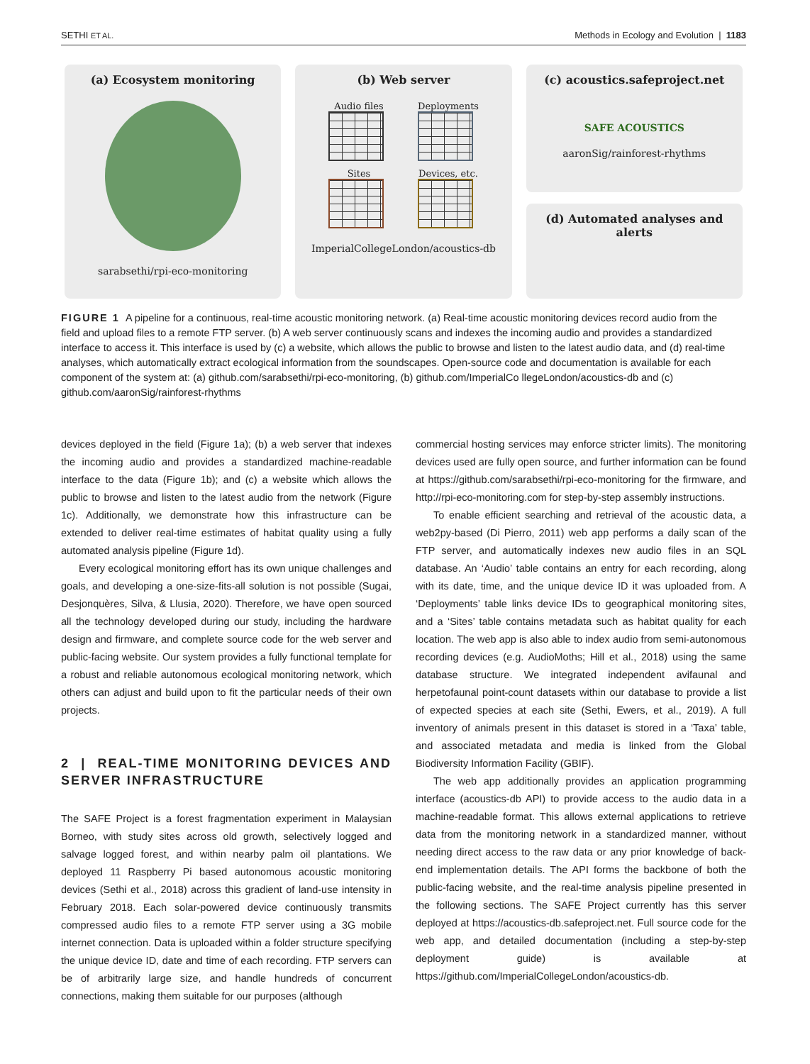SETHI ET AL. Methods in Ecology and Evolution | 1183
(a) Ecosystem monitoring
sarabsethi/rpi-eco-monitoring
(b) Web server
Audio files
Deployments
Sites
Devices, etc.
ImperialCollegeLondon/acoustics-db
(c) acoustics.safeproject.net
SAFE ACOUSTICS
aaronSig/rainforest-rhythms
(d) Automated analyses and alerts
FIGURE 1 A pipeline for a continuous, real-time acoustic monitoring network. (a) Real-time acoustic monitoring devices record audio from the field and upload files to a remote FTP server. (b) A web server continuously scans and indexes the incoming audio and provides a standardized interface to access it. This interface is used by (c) a website, which allows the public to browse and listen to the latest audio data, and (d) real-time analyses, which automatically extract ecological information from the soundscapes. Open-source code and documentation is available for each component of the system at: (a) github.com/sarabsethi/rpi-eco-monitoring, (b) github.com/ImperialCo llegeLondon/acoustics-db and (c) github.com/aaronSig/rainforest-rhythms
devices deployed in the field (Figure 1a); (b) a web server that indexes the incoming audio and provides a standardized machine-readable interface to the data (Figure 1b); and (c) a website which allows the public to browse and listen to the latest audio from the network (Figure 1c). Additionally, we demonstrate how this infrastructure can be extended to deliver real-time estimates of habitat quality using a fully automated analysis pipeline (Figure 1d).
Every ecological monitoring effort has its own unique challenges and goals, and developing a one-size-fits-all solution is not possible (Sugai, Desjonquères, Silva, & Llusia, 2020). Therefore, we have open sourced all the technology developed during our study, including the hardware design and firmware, and complete source code for the web server and public-facing website. Our system provides a fully functional template for a robust and reliable autonomous ecological monitoring network, which others can adjust and build upon to fit the particular needs of their own projects.
2 | REAL-TIME MONITORING DEVICES AND SERVER INFRASTRUCTURE
The SAFE Project is a forest fragmentation experiment in Malaysian Borneo, with study sites across old growth, selectively logged and salvage logged forest, and within nearby palm oil plantations. We deployed 11 Raspberry Pi based autonomous acoustic monitoring devices (Sethi et al., 2018) across this gradient of land-use intensity in February 2018. Each solar-powered device continuously transmits compressed audio files to a remote FTP server using a 3G mobile internet connection. Data is uploaded within a folder structure specifying the unique device ID, date and time of each recording. FTP servers can be of arbitrarily large size, and handle hundreds of concurrent connections, making them suitable for our purposes (although
commercial hosting services may enforce stricter limits). The monitoring devices used are fully open source, and further information can be found at https://github.com/sarabsethi/rpi-eco-monitoring for the firmware, and http://rpi-eco-monitoring.com for step-by-step assembly instructions.
To enable efficient searching and retrieval of the acoustic data, a web2py-based (Di Pierro, 2011) web app performs a daily scan of the FTP server, and automatically indexes new audio files in an SQL database. An ‘Audio’ table contains an entry for each recording, along with its date, time, and the unique device ID it was uploaded from. A ‘Deployments’ table links device IDs to geographical monitoring sites, and a ‘Sites’ table contains metadata such as habitat quality for each location. The web app is also able to index audio from semi-autonomous recording devices (e.g. AudioMoths; Hill et al., 2018) using the same database structure. We integrated independent avifaunal and herpetofaunal point-count datasets within our database to provide a list of expected species at each site (Sethi, Ewers, et al., 2019). A full inventory of animals present in this dataset is stored in a ‘Taxa’ table, and associated metadata and media is linked from the Global Biodiversity Information Facility (GBIF).
The web app additionally provides an application programming interface (acoustics-db API) to provide access to the audio data in a machine-readable format. This allows external applications to retrieve data from the monitoring network in a standardized manner, without needing direct access to the raw data or any prior knowledge of back-end implementation details. The API forms the backbone of both the public-facing website, and the real-time analysis pipeline presented in the following sections. The SAFE Project currently has this server deployed at https://acoustics-db.safeproject.net. Full source code for the web app, and detailed documentation (including a step-by-step deployment guide) is available at https://github.com/ImperialCollegeLondon/acoustics-db.